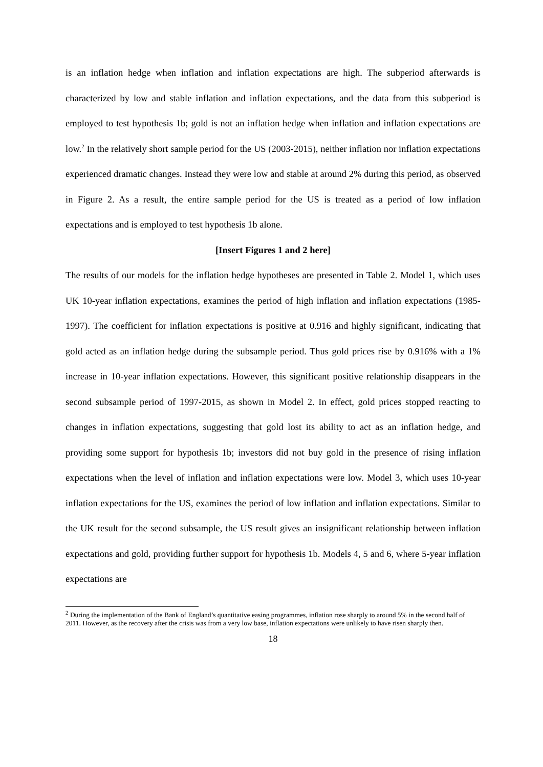is an inflation hedge when inflation and inflation expectations are high. The subperiod afterwards is characterized by low and stable inflation and inflation expectations, and the data from this subperiod is employed to test hypothesis 1b; gold is not an inflation hedge when inflation and inflation expectations are low.<sup>2</sup> In the relatively short sample period for the US (2003-2015), neither inflation nor inflation expectations experienced dramatic changes. Instead they were low and stable at around 2% during this period, as observed in Figure 2. As a result, the entire sample period for the US is treated as a period of low inflation expectations and is employed to test hypothesis 1b alone.
[Insert Figures 1 and 2 here]
The results of our models for the inflation hedge hypotheses are presented in Table 2. Model 1, which uses UK 10-year inflation expectations, examines the period of high inflation and inflation expectations (1985-1997). The coefficient for inflation expectations is positive at 0.916 and highly significant, indicating that gold acted as an inflation hedge during the subsample period. Thus gold prices rise by 0.916% with a 1% increase in 10-year inflation expectations. However, this significant positive relationship disappears in the second subsample period of 1997-2015, as shown in Model 2. In effect, gold prices stopped reacting to changes in inflation expectations, suggesting that gold lost its ability to act as an inflation hedge, and providing some support for hypothesis 1b; investors did not buy gold in the presence of rising inflation expectations when the level of inflation and inflation expectations were low. Model 3, which uses 10-year inflation expectations for the US, examines the period of low inflation and inflation expectations. Similar to the UK result for the second subsample, the US result gives an insignificant relationship between inflation expectations and gold, providing further support for hypothesis 1b. Models 4, 5 and 6, where 5-year inflation expectations are
<sup>2</sup> During the implementation of the Bank of England’s quantitative easing programmes, inflation rose sharply to around 5% in the second half of 2011. However, as the recovery after the crisis was from a very low base, inflation expectations were unlikely to have risen sharply then.
18